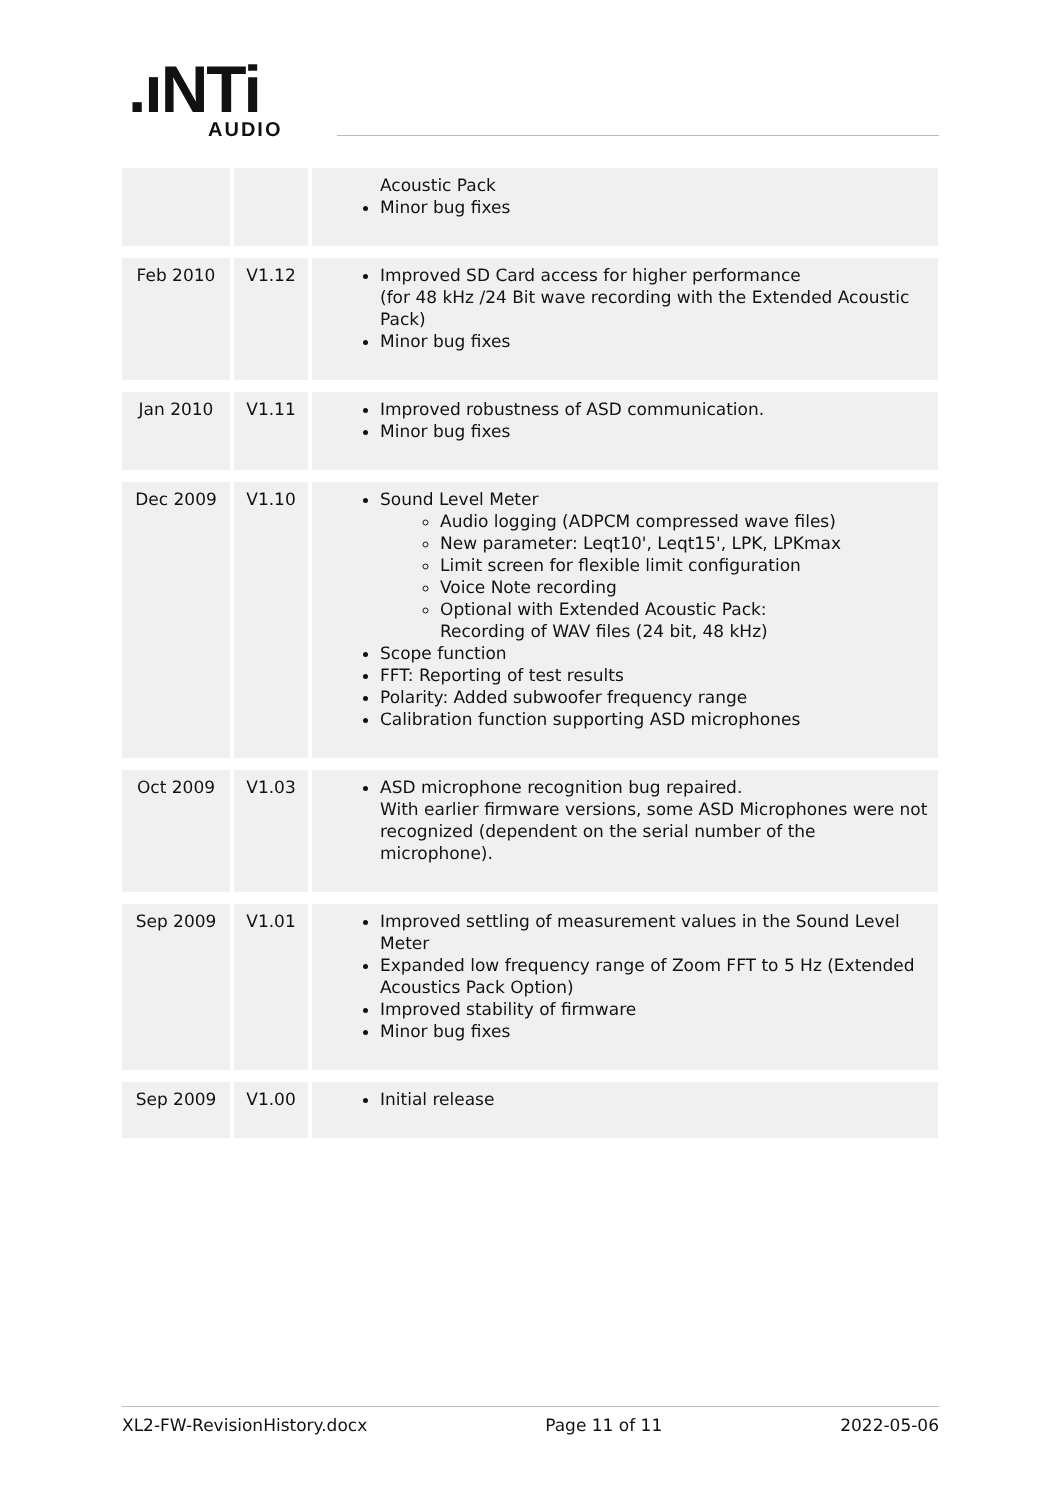.ıNTi
AUDIO
| | | Acoustic Pack Minor bug fixes |
| Feb 2010 | V1.12 | Improved SD Card access for higher performance (for 48 kHz /24 Bit wave recording with the Extended Acoustic Pack) Minor bug fixes |
| Jan 2010 | V1.11 | Improved robustness of ASD communication. Minor bug fixes |
| Dec 2009 | V1.10 | Sound Level Meter Audio logging (ADPCM compressed wave files) New parameter: Leqt10', Leqt15', LPK, LPKmax Limit screen for flexible limit configuration Voice Note recording Optional with Extended Acoustic Pack: Recording of WAV files (24 bit, 48 kHz) Scope function FFT: Reporting of test results Polarity: Added subwoofer frequency range Calibration function supporting ASD microphones |
| Oct 2009 | V1.03 | ASD microphone recognition bug repaired. With earlier firmware versions, some ASD Microphones were not recognized (dependent on the serial number of the microphone). |
| Sep 2009 | V1.01 | Improved settling of measurement values in the Sound Level Meter Expanded low frequency range of Zoom FFT to 5 Hz (Extended Acoustics Pack Option) Improved stability of firmware Minor bug fixes |
| Sep 2009 | V1.00 | Initial release |
XL2-FW-RevisionHistory.docx Page 11 of 11 2022-05-06